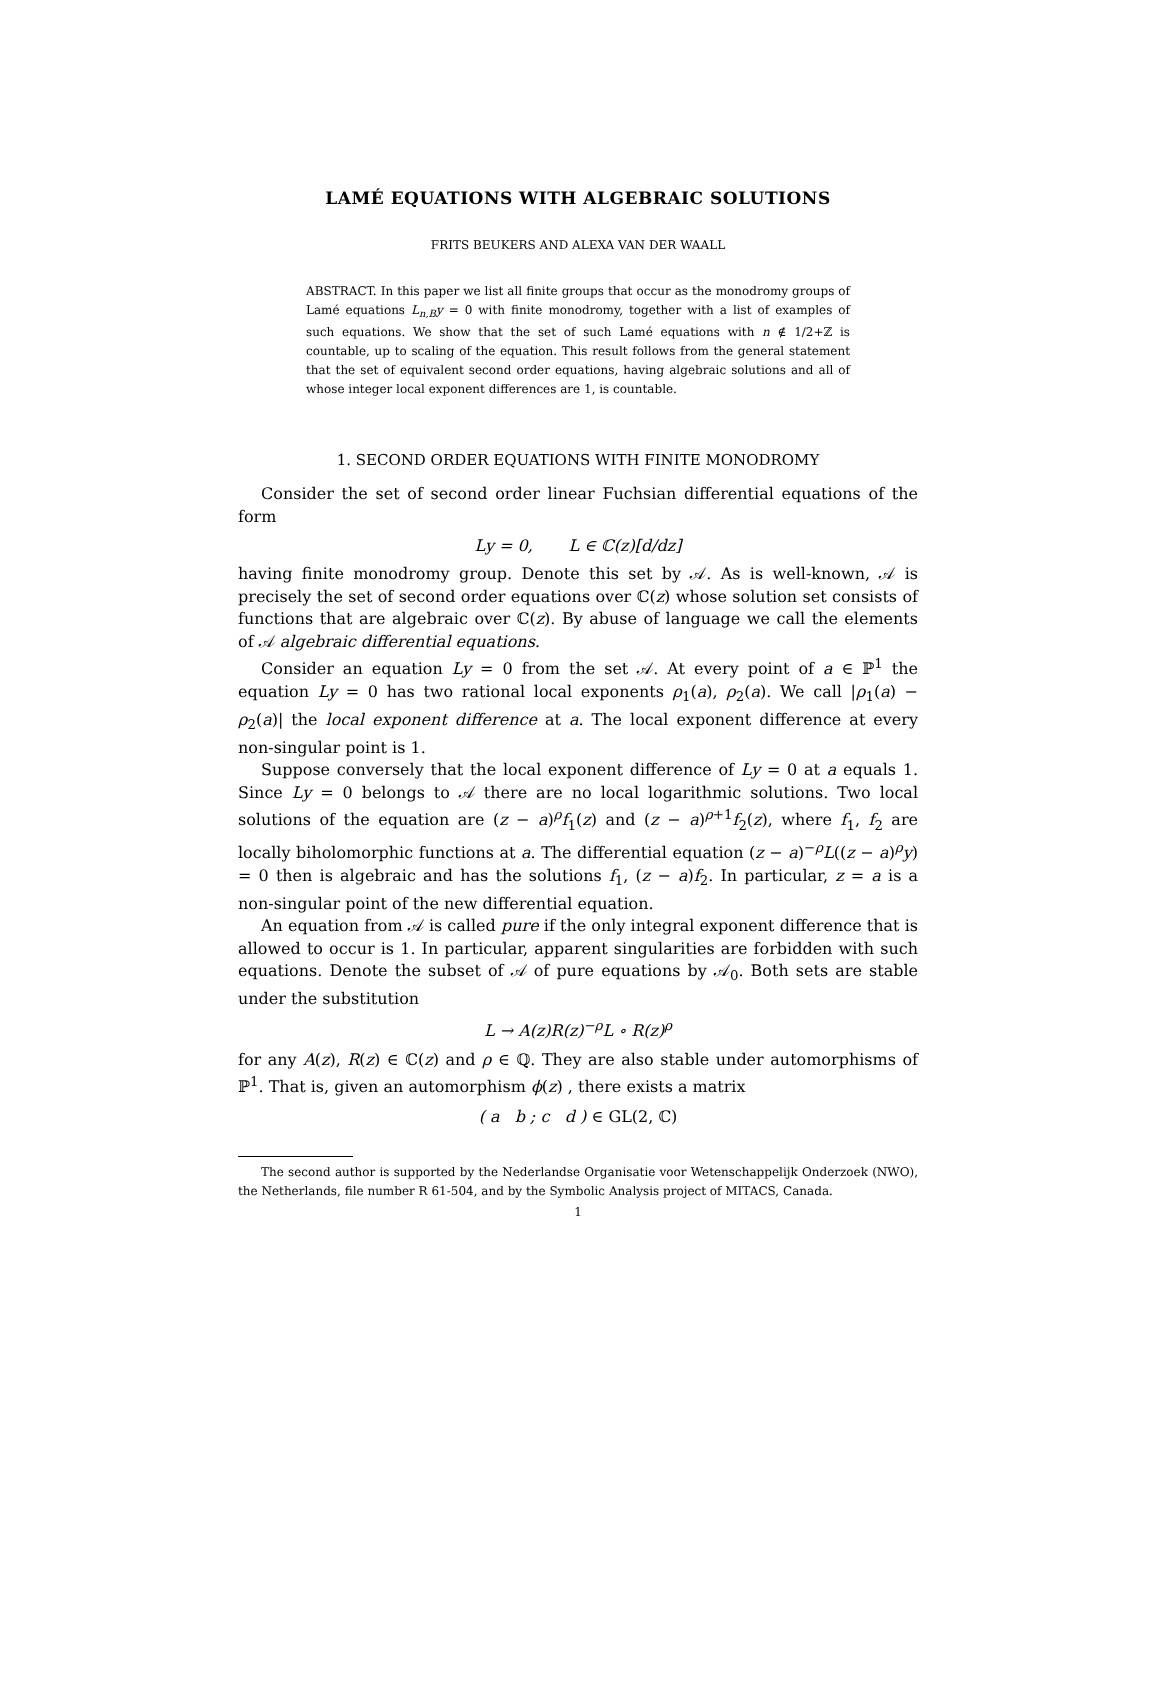LAMÉ EQUATIONS WITH ALGEBRAIC SOLUTIONS
FRITS BEUKERS AND ALEXA VAN DER WAALL
ABSTRACT. In this paper we list all finite groups that occur as the monodromy groups of Lamé equations L<sub>n,B</sub>y = 0 with finite monodromy, together with a list of examples of such equations. We show that the set of such Lamé equations with n ∉ 1/2+ℤ is countable, up to scaling of the equation. This result follows from the general statement that the set of equivalent second order equations, having algebraic solutions and all of whose integer local exponent differences are 1, is countable.
1. SECOND ORDER EQUATIONS WITH FINITE MONODROMY
Consider the set of second order linear Fuchsian differential equations of the form
Ly = 0, L ∈ ℂ(z)[d/dz]
having finite monodromy group. Denote this set by 𝒜. As is well-known, 𝒜 is precisely the set of second order equations over ℂ(z) whose solution set consists of functions that are algebraic over ℂ(z). By abuse of language we call the elements of 𝒜 algebraic differential equations.
Consider an equation Ly = 0 from the set 𝒜. At every point of a ∈ ℙ<sup>1</sup> the equation Ly = 0 has two rational local exponents ρ<sub>1</sub>(a), ρ<sub>2</sub>(a). We call |ρ<sub>1</sub>(a) − ρ<sub>2</sub>(a)| the local exponent difference at a. The local exponent difference at every non-singular point is 1.
Suppose conversely that the local exponent difference of Ly = 0 at a equals 1. Since Ly = 0 belongs to 𝒜 there are no local logarithmic solutions. Two local solutions of the equation are (z − a)<sup>ρ</sup>f<sub>1</sub>(z) and (z − a)<sup>ρ+1</sup>f<sub>2</sub>(z), where f<sub>1</sub>, f<sub>2</sub> are locally biholomorphic functions at a. The differential equation (z − a)<sup>−ρ</sup>L((z − a)<sup>ρ</sup>y) = 0 then is algebraic and has the solutions f<sub>1</sub>, (z − a)f<sub>2</sub>. In particular, z = a is a non-singular point of the new differential equation.
An equation from 𝒜 is called pure if the only integral exponent difference that is allowed to occur is 1. In particular, apparent singularities are forbidden with such equations. Denote the subset of 𝒜 of pure equations by 𝒜<sub>0</sub>. Both sets are stable under the substitution
L → A(z)R(z)<sup>−ρ</sup>L ∘ R(z)<sup>ρ</sup>
for any A(z), R(z) ∈ ℂ(z) and ρ ∈ ℚ. They are also stable under automorphisms of ℙ<sup>1</sup>. That is, given an automorphism ϕ(z) , there exists a matrix
( a b ; c d ) ∈ GL(2, ℂ)
The second author is supported by the Nederlandse Organisatie voor Wetenschappelijk Onderzoek (NWO), the Netherlands, file number R 61-504, and by the Symbolic Analysis project of MITACS, Canada.
1